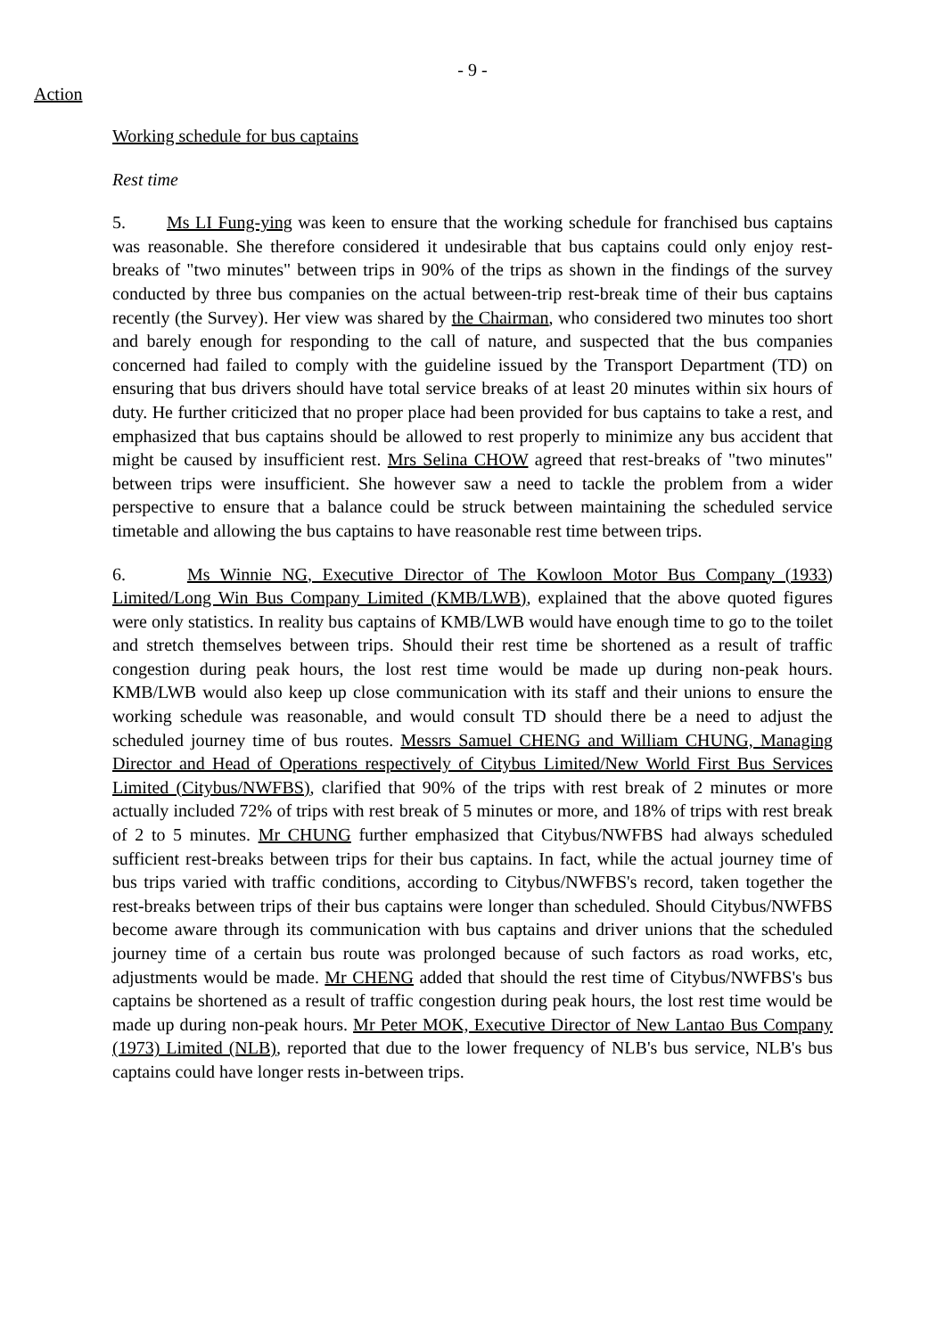- 9 -
Action
Working schedule for bus captains
Rest time
5. Ms LI Fung-ying was keen to ensure that the working schedule for franchised bus captains was reasonable. She therefore considered it undesirable that bus captains could only enjoy rest-breaks of "two minutes" between trips in 90% of the trips as shown in the findings of the survey conducted by three bus companies on the actual between-trip rest-break time of their bus captains recently (the Survey). Her view was shared by the Chairman, who considered two minutes too short and barely enough for responding to the call of nature, and suspected that the bus companies concerned had failed to comply with the guideline issued by the Transport Department (TD) on ensuring that bus drivers should have total service breaks of at least 20 minutes within six hours of duty. He further criticized that no proper place had been provided for bus captains to take a rest, and emphasized that bus captains should be allowed to rest properly to minimize any bus accident that might be caused by insufficient rest. Mrs Selina CHOW agreed that rest-breaks of "two minutes" between trips were insufficient. She however saw a need to tackle the problem from a wider perspective to ensure that a balance could be struck between maintaining the scheduled service timetable and allowing the bus captains to have reasonable rest time between trips.
6. Ms Winnie NG, Executive Director of The Kowloon Motor Bus Company (1933) Limited/Long Win Bus Company Limited (KMB/LWB), explained that the above quoted figures were only statistics. In reality bus captains of KMB/LWB would have enough time to go to the toilet and stretch themselves between trips. Should their rest time be shortened as a result of traffic congestion during peak hours, the lost rest time would be made up during non-peak hours. KMB/LWB would also keep up close communication with its staff and their unions to ensure the working schedule was reasonable, and would consult TD should there be a need to adjust the scheduled journey time of bus routes. Messrs Samuel CHENG and William CHUNG, Managing Director and Head of Operations respectively of Citybus Limited/New World First Bus Services Limited (Citybus/NWFBS), clarified that 90% of the trips with rest break of 2 minutes or more actually included 72% of trips with rest break of 5 minutes or more, and 18% of trips with rest break of 2 to 5 minutes. Mr CHUNG further emphasized that Citybus/NWFBS had always scheduled sufficient rest-breaks between trips for their bus captains. In fact, while the actual journey time of bus trips varied with traffic conditions, according to Citybus/NWFBS's record, taken together the rest-breaks between trips of their bus captains were longer than scheduled. Should Citybus/NWFBS become aware through its communication with bus captains and driver unions that the scheduled journey time of a certain bus route was prolonged because of such factors as road works, etc, adjustments would be made. Mr CHENG added that should the rest time of Citybus/NWFBS's bus captains be shortened as a result of traffic congestion during peak hours, the lost rest time would be made up during non-peak hours. Mr Peter MOK, Executive Director of New Lantao Bus Company (1973) Limited (NLB), reported that due to the lower frequency of NLB's bus service, NLB's bus captains could have longer rests in-between trips.